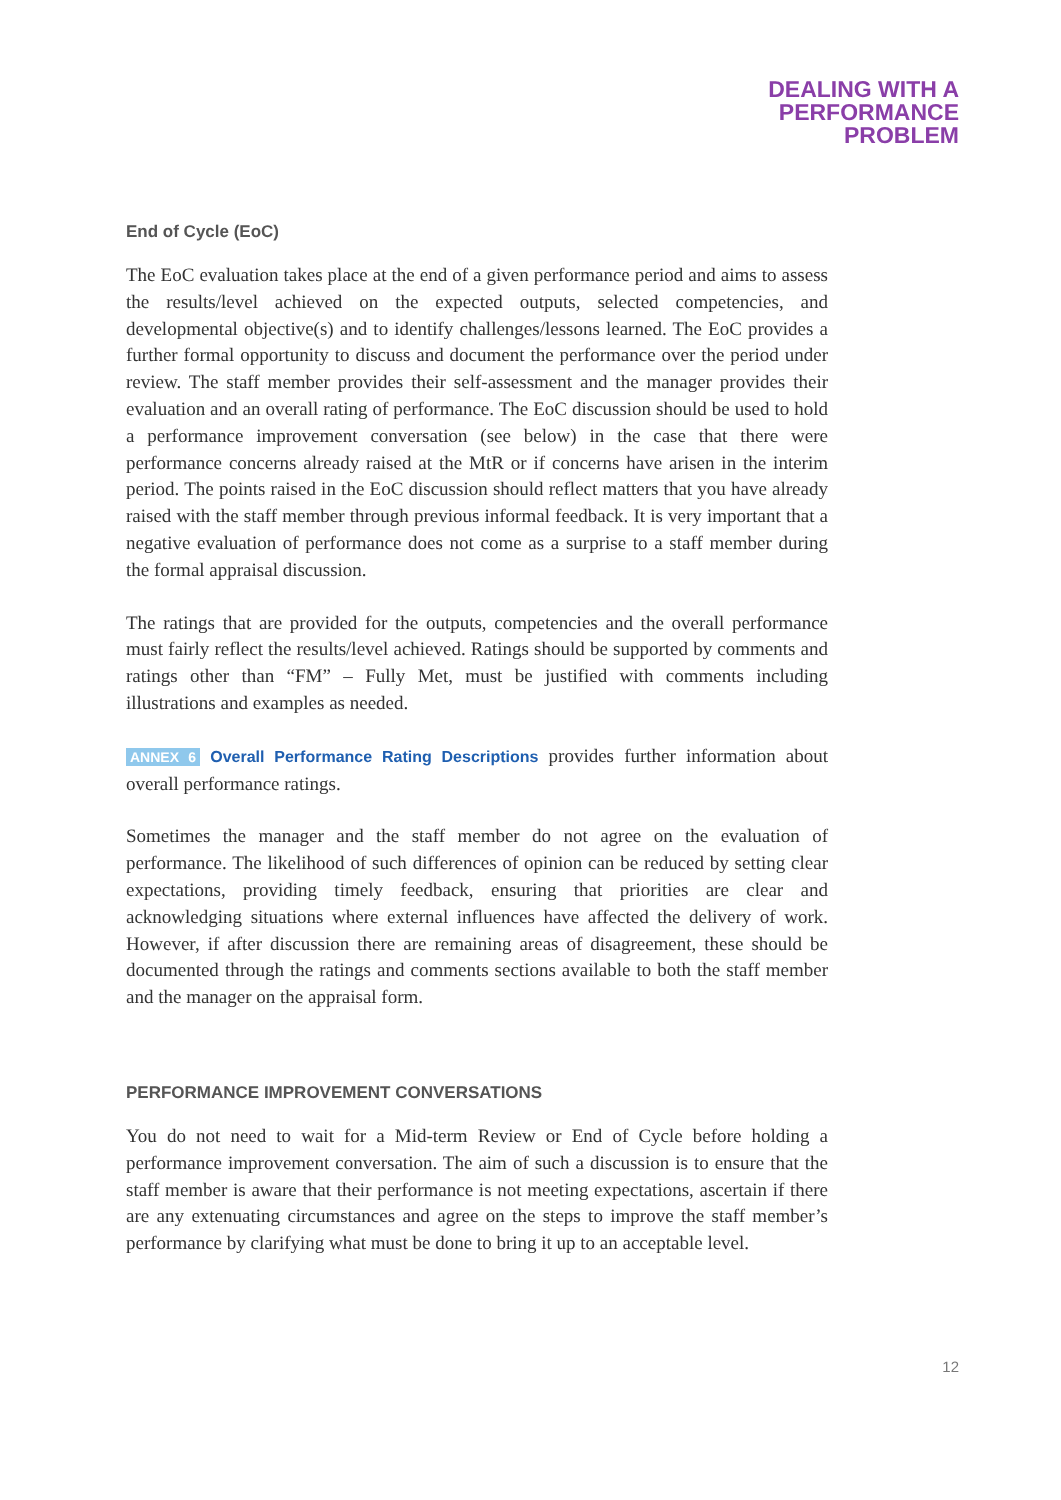DEALING WITH A
PERFORMANCE
PROBLEM
End of Cycle (EoC)
The EoC evaluation takes place at the end of a given performance period and aims to assess the results/level achieved on the expected outputs, selected competencies, and developmental objective(s) and to identify challenges/lessons learned. The EoC provides a further formal opportunity to discuss and document the performance over the period under review. The staff member provides their self-assessment and the manager provides their evaluation and an overall rating of performance. The EoC discussion should be used to hold a performance improvement conversation (see below) in the case that there were performance concerns already raised at the MtR or if concerns have arisen in the interim period. The points raised in the EoC discussion should reflect matters that you have already raised with the staff member through previous informal feedback. It is very important that a negative evaluation of performance does not come as a surprise to a staff member during the formal appraisal discussion.
The ratings that are provided for the outputs, competencies and the overall performance must fairly reflect the results/level achieved. Ratings should be supported by comments and ratings other than “FM” – Fully Met, must be justified with comments including illustrations and examples as needed.
ANNEX 6 Overall Performance Rating Descriptions provides further information about overall performance ratings.
Sometimes the manager and the staff member do not agree on the evaluation of performance. The likelihood of such differences of opinion can be reduced by setting clear expectations, providing timely feedback, ensuring that priorities are clear and acknowledging situations where external influences have affected the delivery of work. However, if after discussion there are remaining areas of disagreement, these should be documented through the ratings and comments sections available to both the staff member and the manager on the appraisal form.
PERFORMANCE IMPROVEMENT CONVERSATIONS
You do not need to wait for a Mid-term Review or End of Cycle before holding a performance improvement conversation. The aim of such a discussion is to ensure that the staff member is aware that their performance is not meeting expectations, ascertain if there are any extenuating circumstances and agree on the steps to improve the staff member’s performance by clarifying what must be done to bring it up to an acceptable level.
12